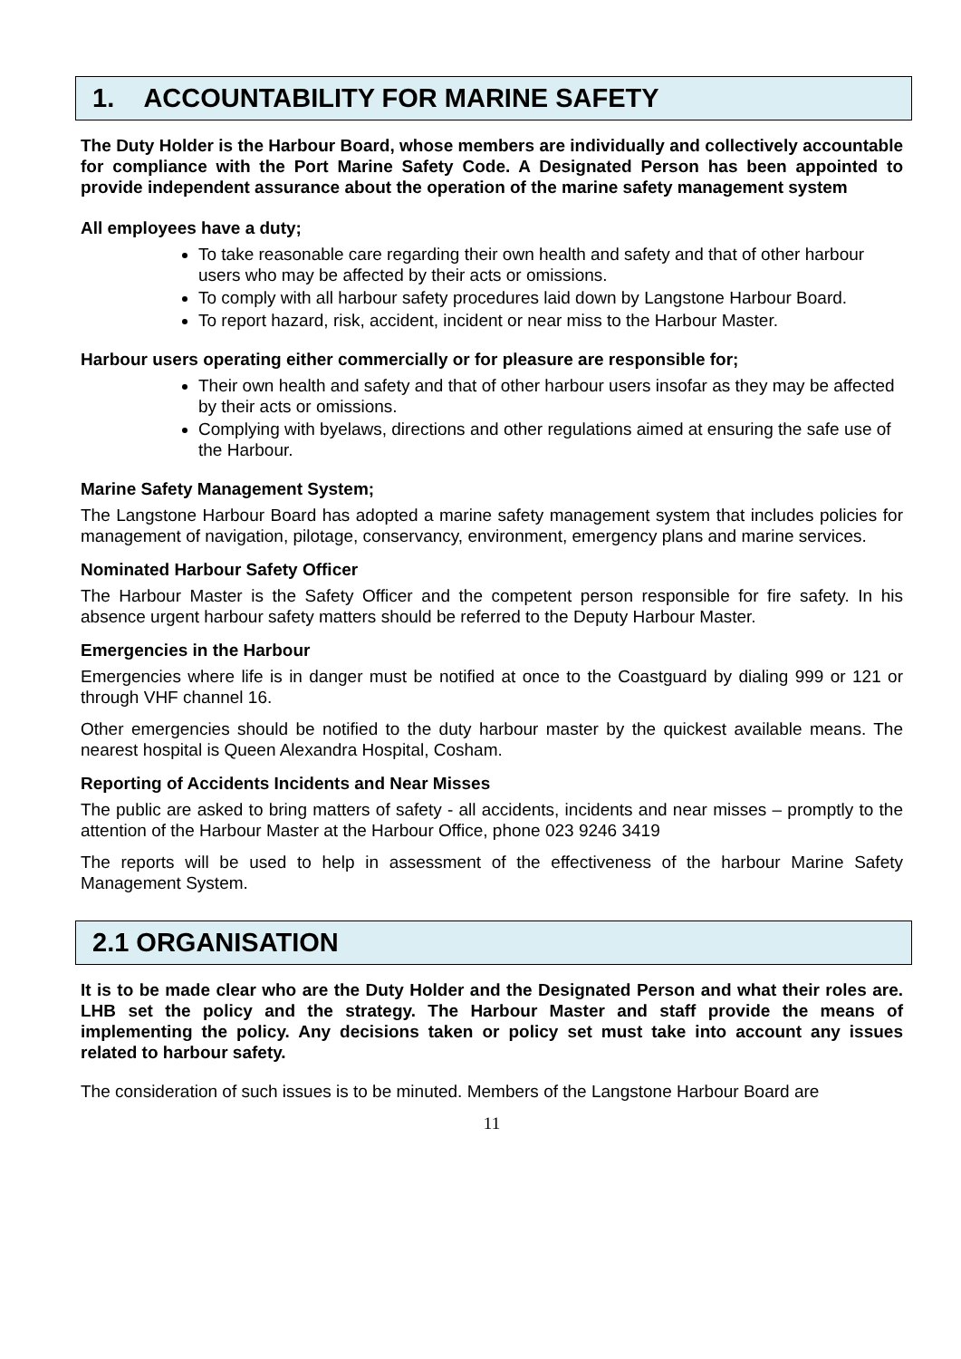1. ACCOUNTABILITY FOR MARINE SAFETY
The Duty Holder is the Harbour Board, whose members are individually and collectively accountable for compliance with the Port Marine Safety Code. A Designated Person has been appointed to provide independent assurance about the operation of the marine safety management system
All employees have a duty;
To take reasonable care regarding their own health and safety and that of other harbour users who may be affected by their acts or omissions.
To comply with all harbour safety procedures laid down by Langstone Harbour Board.
To report hazard, risk, accident, incident or near miss to the Harbour Master.
Harbour users operating either commercially or for pleasure are responsible for;
Their own health and safety and that of other harbour users insofar as they may be affected by their acts or omissions.
Complying with byelaws, directions and other regulations aimed at ensuring the safe use of the Harbour.
Marine Safety Management System;
The Langstone Harbour Board has adopted a marine safety management system that includes policies for management of navigation, pilotage, conservancy, environment, emergency plans and marine services.
Nominated Harbour Safety Officer
The Harbour Master is the Safety Officer and the competent person responsible for fire safety. In his absence urgent harbour safety matters should be referred to the Deputy Harbour Master.
Emergencies in the Harbour
Emergencies where life is in danger must be notified at once to the Coastguard by dialing 999 or 121 or through VHF channel 16.
Other emergencies should be notified to the duty harbour master by the quickest available means. The nearest hospital is Queen Alexandra Hospital, Cosham.
Reporting of Accidents Incidents and Near Misses
The public are asked to bring matters of safety - all accidents, incidents and near misses – promptly to the attention of the Harbour Master at the Harbour Office, phone 023 9246 3419
The reports will be used to help in assessment of the effectiveness of the harbour Marine Safety Management System.
2.1 ORGANISATION
It is to be made clear who are the Duty Holder and the Designated Person and what their roles are. LHB set the policy and the strategy. The Harbour Master and staff provide the means of implementing the policy. Any decisions taken or policy set must take into account any issues related to harbour safety.
The consideration of such issues is to be minuted. Members of the Langstone Harbour Board are
11